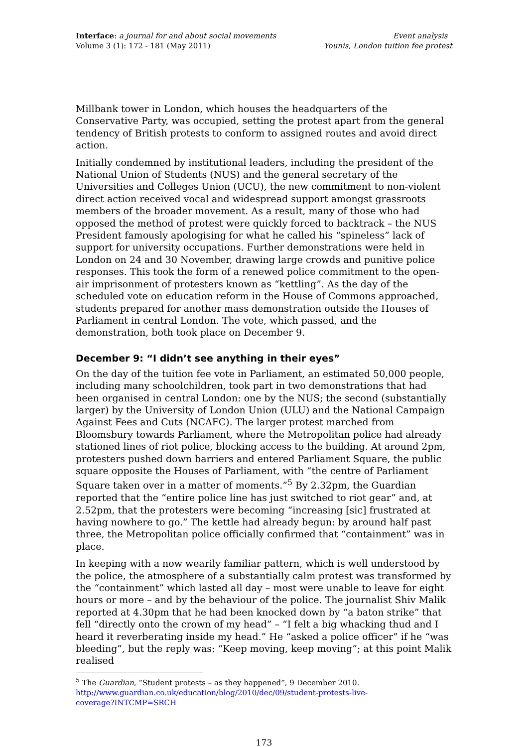Interface: a journal for and about social movements
Volume 3 (1): 172 - 181 (May 2011)
Event analysis
Younis, London tuition fee protest
Millbank tower in London, which houses the headquarters of the Conservative Party, was occupied, setting the protest apart from the general tendency of British protests to conform to assigned routes and avoid direct action.
Initially condemned by institutional leaders, including the president of the National Union of Students (NUS) and the general secretary of the Universities and Colleges Union (UCU), the new commitment to non-violent direct action received vocal and widespread support amongst grassroots members of the broader movement. As a result, many of those who had opposed the method of protest were quickly forced to backtrack – the NUS President famously apologising for what he called his “spineless” lack of support for university occupations. Further demonstrations were held in London on 24 and 30 November, drawing large crowds and punitive police responses. This took the form of a renewed police commitment to the open-air imprisonment of protesters known as “kettling”. As the day of the scheduled vote on education reform in the House of Commons approached, students prepared for another mass demonstration outside the Houses of Parliament in central London. The vote, which passed, and the demonstration, both took place on December 9.
December 9: “I didn’t see anything in their eyes”
On the day of the tuition fee vote in Parliament, an estimated 50,000 people, including many schoolchildren, took part in two demonstrations that had been organised in central London: one by the NUS; the second (substantially larger) by the University of London Union (ULU) and the National Campaign Against Fees and Cuts (NCAFC). The larger protest marched from Bloomsbury towards Parliament, where the Metropolitan police had already stationed lines of riot police, blocking access to the building. At around 2pm, protesters pushed down barriers and entered Parliament Square, the public square opposite the Houses of Parliament, with “the centre of Parliament Square taken over in a matter of moments.”<sup>5</sup> By 2.32pm, the Guardian reported that the “entire police line has just switched to riot gear” and, at 2.52pm, that the protesters were becoming “increasing [sic] frustrated at having nowhere to go.” The kettle had already begun: by around half past three, the Metropolitan police officially confirmed that “containment” was in place.
In keeping with a now wearily familiar pattern, which is well understood by the police, the atmosphere of a substantially calm protest was transformed by the “containment” which lasted all day – most were unable to leave for eight hours or more – and by the behaviour of the police. The journalist Shiv Malik reported at 4.30pm that he had been knocked down by “a baton strike” that fell “directly onto the crown of my head” – “I felt a big whacking thud and I heard it reverberating inside my head.” He “asked a police officer” if he “was bleeding”, but the reply was: “Keep moving, keep moving”; at this point Malik realised
<sup>5</sup> The Guardian, “Student protests – as they happened”, 9 December 2010.
http://www.guardian.co.uk/education/blog/2010/dec/09/student-protests-live-
coverage?INTCMP=SRCH
173